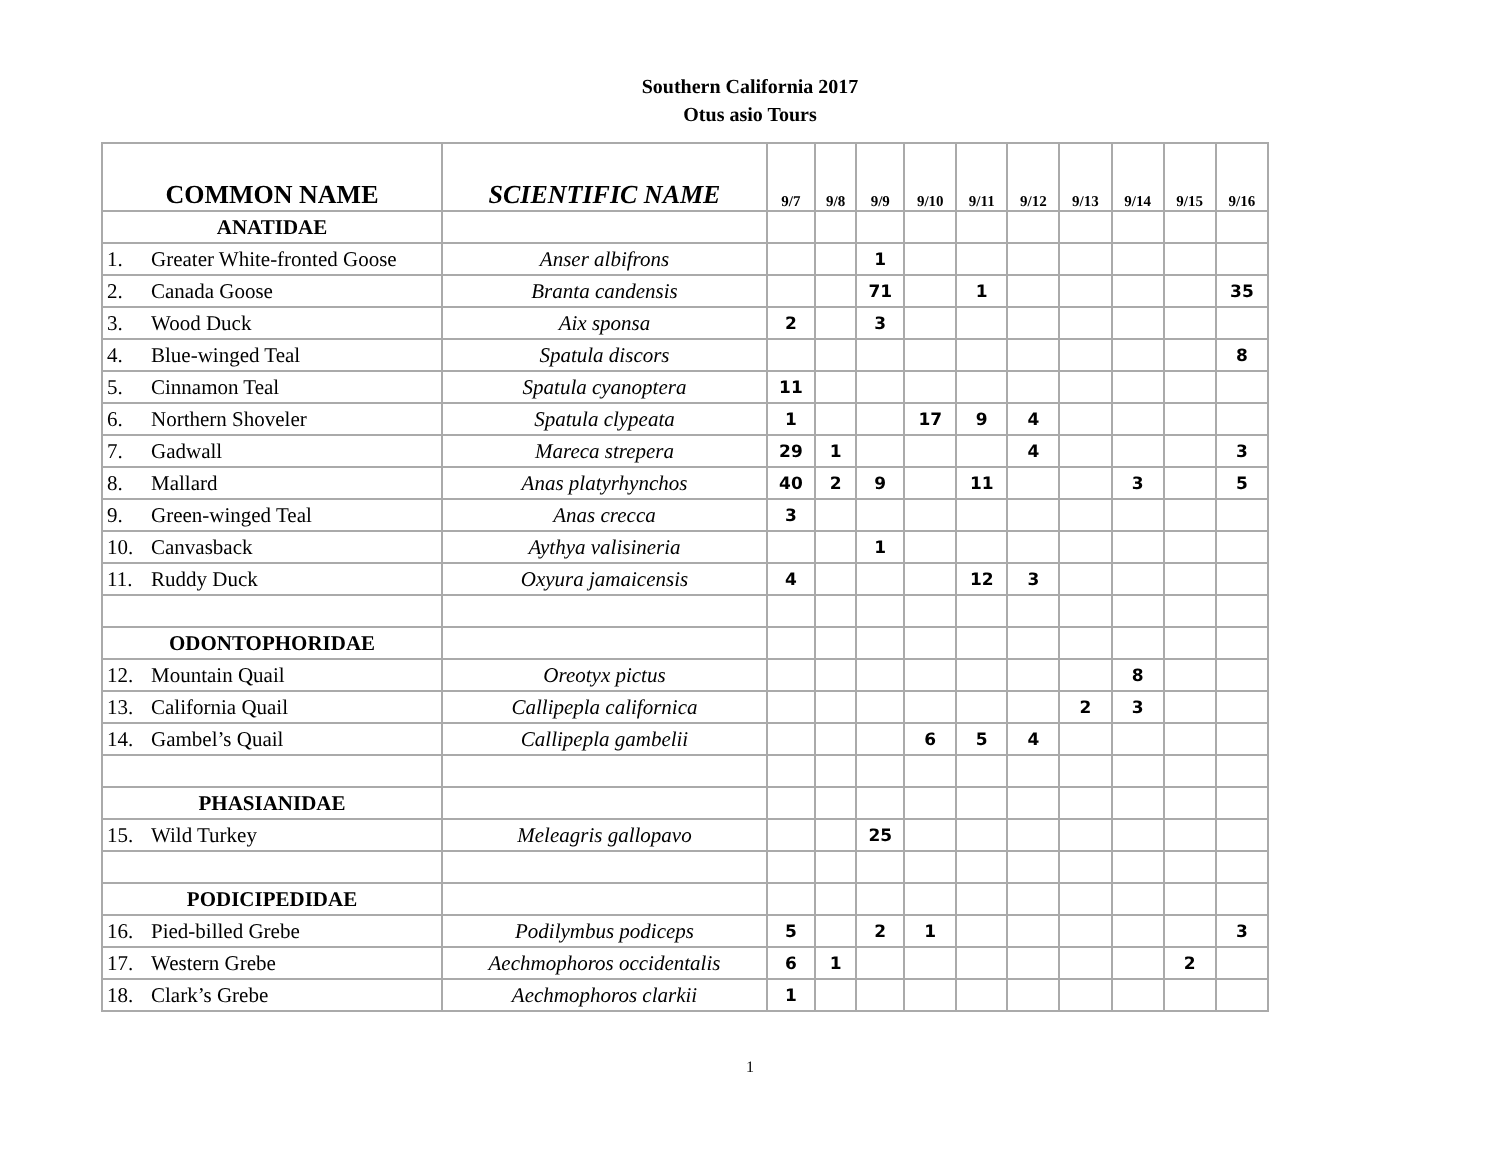Southern California 2017
Otus asio Tours
| COMMON NAME | SCIENTIFIC NAME | 9/7 | 9/8 | 9/9 | 9/10 | 9/11 | 9/12 | 9/13 | 9/14 | 9/15 | 9/16 |
| --- | --- | --- | --- | --- | --- | --- | --- | --- | --- | --- | --- |
| ANATIDAE | | | | | | | | | | | |
| 1. Greater White-fronted Goose | Anser albifrons | | | 1 | | | | | | | |
| 2. Canada Goose | Branta candensis | | | 71 | | 1 | | | | | 35 |
| 3. Wood Duck | Aix sponsa | 2 | | 3 | | | | | | | |
| 4. Blue-winged Teal | Spatula discors | | | | | | | | | | 8 |
| 5. Cinnamon Teal | Spatula cyanoptera | 11 | | | | | | | | | |
| 6. Northern Shoveler | Spatula clypeata | 1 | | | 17 | 9 | 4 | | | | |
| 7. Gadwall | Mareca strepera | 29 | 1 | | | | 4 | | | | 3 |
| 8. Mallard | Anas platyrhynchos | 40 | 2 | 9 | | 11 | | | 3 | | 5 |
| 9. Green-winged Teal | Anas crecca | 3 | | | | | | | | | |
| 10. Canvasback | Aythya valisineria | | | 1 | | | | | | | |
| 11. Ruddy Duck | Oxyura jamaicensis | 4 | | | | 12 | 3 | | | | |
| ODONTOPHORIDAE | | | | | | | | | | | |
| 12. Mountain Quail | Oreotyx pictus | | | | | | | | 8 | | |
| 13. California Quail | Callipepla californica | | | | | | | 2 | 3 | | |
| 14. Gambel’s Quail | Callipepla gambelii | | | | 6 | 5 | 4 | | | | |
| PHASIANIDAE | | | | | | | | | | | |
| 15. Wild Turkey | Meleagris gallopavo | | | 25 | | | | | | | |
| PODICIPEDIDAE | | | | | | | | | | | |
| 16. Pied-billed Grebe | Podilymbus podiceps | 5 | | 2 | 1 | | | | | | 3 |
| 17. Western Grebe | Aechmophoros occidentalis | 6 | 1 | | | | | | | 2 | |
| 18. Clark’s Grebe | Aechmophoros clarkii | 1 | | | | | | | | | |
1